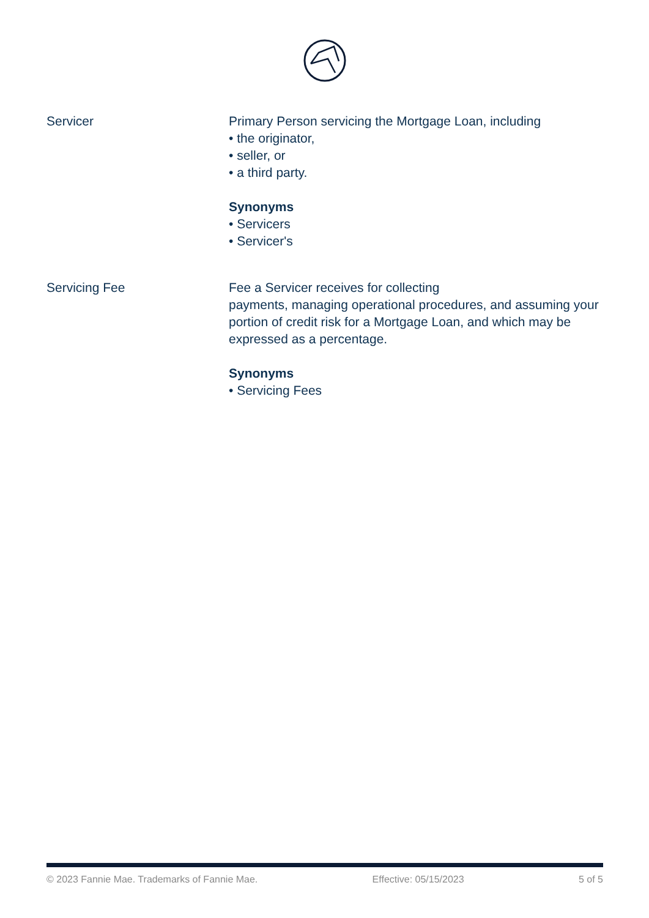Servicer Primary Person servicing the Mortgage Loan, including
• the originator,
• seller, or
• a third party.
Synonyms
• Servicers
• Servicer's
Servicing Fee Fee a Servicer receives for collecting
payments, managing operational procedures, and assuming your portion of credit risk for a Mortgage Loan, and which may be expressed as a percentage.
Synonyms
• Servicing Fees
© 2023 Fannie Mae. Trademarks of Fannie Mae. Effective: 05/15/2023 5 of 5